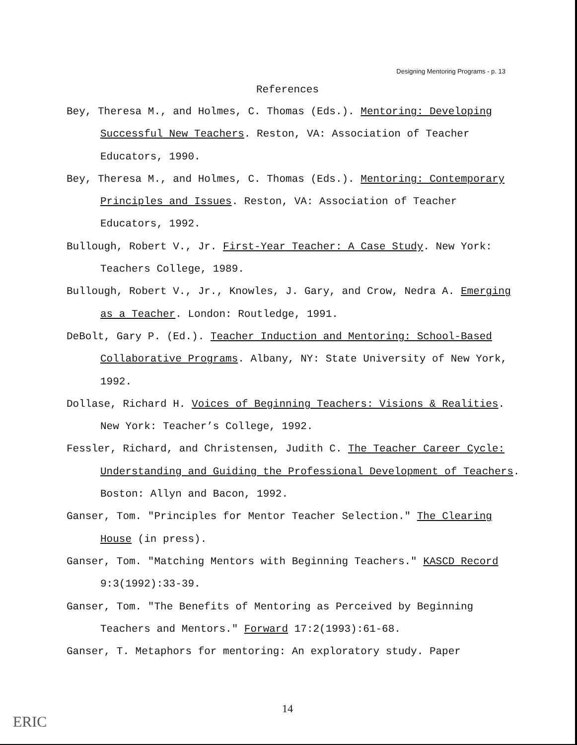Designing Mentoring Programs - p. 13
References
Bey, Theresa M., and Holmes, C. Thomas (Eds.). Mentoring: Developing Successful New Teachers. Reston, VA: Association of Teacher Educators, 1990.
Bey, Theresa M., and Holmes, C. Thomas (Eds.). Mentoring: Contemporary Principles and Issues. Reston, VA: Association of Teacher Educators, 1992.
Bullough, Robert V., Jr. First-Year Teacher: A Case Study. New York: Teachers College, 1989.
Bullough, Robert V., Jr., Knowles, J. Gary, and Crow, Nedra A. Emerging as a Teacher. London: Routledge, 1991.
DeBolt, Gary P. (Ed.). Teacher Induction and Mentoring: School-Based Collaborative Programs. Albany, NY: State University of New York, 1992.
Dollase, Richard H. Voices of Beginning Teachers: Visions & Realities. New York: Teacher’s College, 1992.
Fessler, Richard, and Christensen, Judith C. The Teacher Career Cycle: Understanding and Guiding the Professional Development of Teachers. Boston: Allyn and Bacon, 1992.
Ganser, Tom. "Principles for Mentor Teacher Selection." The Clearing House (in press).
Ganser, Tom. "Matching Mentors with Beginning Teachers." KASCD Record 9:3(1992):33-39.
Ganser, Tom. "The Benefits of Mentoring as Perceived by Beginning Teachers and Mentors." Forward 17:2(1993):61-68.
Ganser, T. Metaphors for mentoring: An exploratory study. Paper
14
ERIC